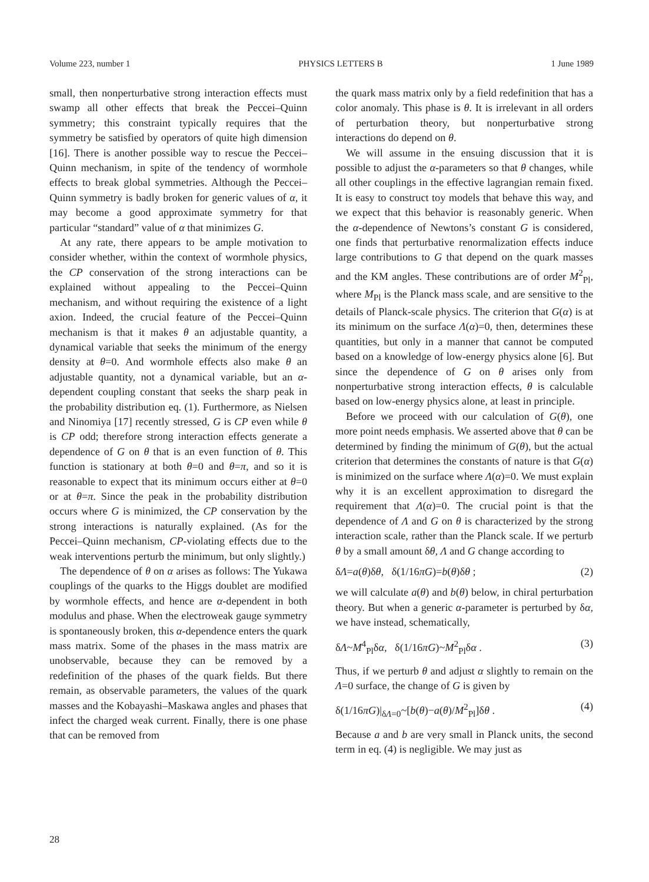Volume 223, number 1 PHYSICS LETTERS B 1 June 1989
small, then nonperturbative strong interaction effects must swamp all other effects that break the Peccei–Quinn symmetry; this constraint typically requires that the symmetry be satisfied by operators of quite high dimension [16]. There is another possible way to rescue the Peccei–Quinn mechanism, in spite of the tendency of wormhole effects to break global symmetries. Although the Peccei–Quinn symmetry is badly broken for generic values of α, it may become a good approximate symmetry for that particular “standard” value of α that minimizes G.
At any rate, there appears to be ample motivation to consider whether, within the context of wormhole physics, the CP conservation of the strong interactions can be explained without appealing to the Peccei–Quinn mechanism, and without requiring the existence of a light axion. Indeed, the crucial feature of the Peccei–Quinn mechanism is that it makes θ an adjustable quantity, a dynamical variable that seeks the minimum of the energy density at θ=0. And wormhole effects also make θ an adjustable quantity, not a dynamical variable, but an α-dependent coupling constant that seeks the sharp peak in the probability distribution eq. (1). Furthermore, as Nielsen and Ninomiya [17] recently stressed, G is CP even while θ is CP odd; therefore strong interaction effects generate a dependence of G on θ that is an even function of θ. This function is stationary at both θ=0 and θ=π, and so it is reasonable to expect that its minimum occurs either at θ=0 or at θ=π. Since the peak in the probability distribution occurs where G is minimized, the CP conservation by the strong interactions is naturally explained. (As for the Peccei–Quinn mechanism, CP-violating effects due to the weak interventions perturb the minimum, but only slightly.)
The dependence of θ on α arises as follows: The Yukawa couplings of the quarks to the Higgs doublet are modified by wormhole effects, and hence are α-dependent in both modulus and phase. When the electroweak gauge symmetry is spontaneously broken, this α-dependence enters the quark mass matrix. Some of the phases in the mass matrix are unobservable, because they can be removed by a redefinition of the phases of the quark fields. But there remain, as observable parameters, the values of the quark masses and the Kobayashi–Maskawa angles and phases that infect the charged weak current. Finally, there is one phase that can be removed from
the quark mass matrix only by a field redefinition that has a color anomaly. This phase is θ. It is irrelevant in all orders of perturbation theory, but nonperturbative strong interactions do depend on θ.
We will assume in the ensuing discussion that it is possible to adjust the α-parameters so that θ changes, while all other couplings in the effective lagrangian remain fixed. It is easy to construct toy models that behave this way, and we expect that this behavior is reasonably generic. When the α-dependence of Newtons’s constant G is considered, one finds that perturbative renormalization effects induce large contributions to G that depend on the quark masses and the KM angles. These contributions are of order M<sup>2</sup><sub>Pl</sub>, where M<sub>Pl</sub> is the Planck mass scale, and are sensitive to the details of Planck-scale physics. The criterion that G(α) is at its minimum on the surface Λ(α)=0, then, determines these quantities, but only in a manner that cannot be computed based on a knowledge of low-energy physics alone [6]. But since the dependence of G on θ arises only from nonperturbative strong interaction effects, θ is calculable based on low-energy physics alone, at least in principle.
Before we proceed with our calculation of G(θ), one more point needs emphasis. We asserted above that θ can be determined by finding the minimum of G(θ), but the actual criterion that determines the constants of nature is that G(α) is minimized on the surface where Λ(α)=0. We must explain why it is an excellent approximation to disregard the requirement that Λ(α)=0. The crucial point is that the dependence of Λ and G on θ is characterized by the strong interaction scale, rather than the Planck scale. If we perturb θ by a small amount δθ, Λ and G change according to
δΛ=a(θ)δθ, δ(1/16πG)=b(θ)δθ ; (2)
we will calculate a(θ) and b(θ) below, in chiral perturbation theory. But when a generic α-parameter is perturbed by δα, we have instead, schematically,
δΛ~M<sup>4</sup><sub>Pl</sub>δα, δ(1/16πG)~M<sup>2</sup><sub>Pl</sub>δα . (3)
Thus, if we perturb θ and adjust α slightly to remain on the Λ=0 surface, the change of G is given by
δ(1/16πG)|<sub>δΛ=0</sub>~[b(θ)−a(θ)/M<sup>2</sup><sub>Pl</sub>]δθ . (4)
Because a and b are very small in Planck units, the second term in eq. (4) is negligible. We may just as
28